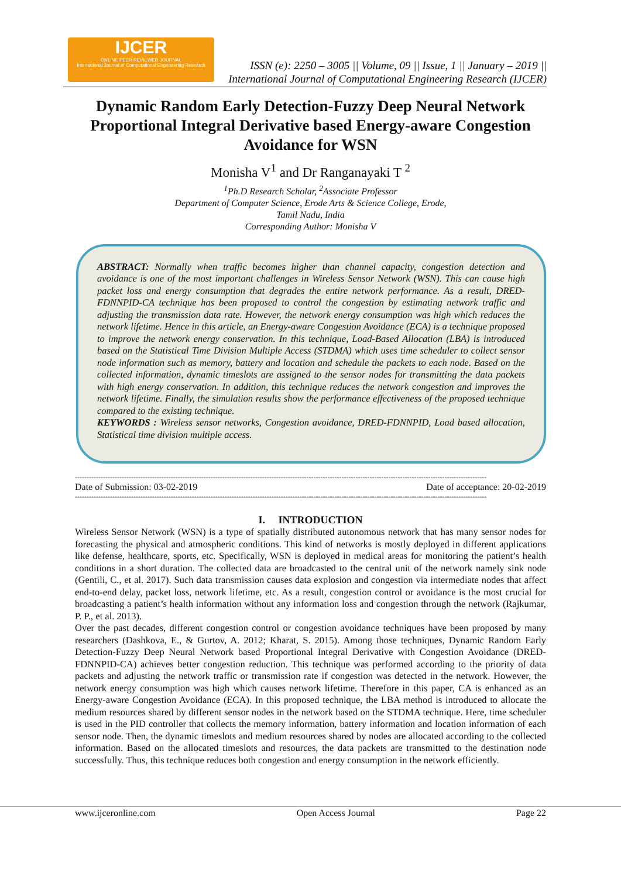IJCER
ONLINE PEER REVIEWED JOURNAL
International Journal of Computational Engeneering Research
ISSN (e): 2250 – 3005 || Volume, 09 || Issue, 1 || January – 2019 ||
International Journal of Computational Engineering Research (IJCER)
Dynamic Random Early Detection-Fuzzy Deep Neural Network Proportional Integral Derivative based Energy-aware Congestion Avoidance for WSN
Monisha V<sup>1</sup> and Dr Ranganayaki T <sup>2</sup>
<sup>1</sup> Ph.D Research Scholar, <sup>2</sup>Associate Professor
Department of Computer Science, Erode Arts & Science College, Erode,
Tamil Nadu, India
Corresponding Author: Monisha V
ABSTRACT: Normally when traffic becomes higher than channel capacity, congestion detection and avoidance is one of the most important challenges in Wireless Sensor Network (WSN). This can cause high packet loss and energy consumption that degrades the entire network performance. As a result, DRED-FDNNPID-CA technique has been proposed to control the congestion by estimating network traffic and adjusting the transmission data rate. However, the network energy consumption was high which reduces the network lifetime. Hence in this article, an Energy-aware Congestion Avoidance (ECA) is a technique proposed to improve the network energy conservation. In this technique, Load-Based Allocation (LBA) is introduced based on the Statistical Time Division Multiple Access (STDMA) which uses time scheduler to collect sensor node information such as memory, battery and location and schedule the packets to each node. Based on the collected information, dynamic timeslots are assigned to the sensor nodes for transmitting the data packets with high energy conservation. In addition, this technique reduces the network congestion and improves the network lifetime. Finally, the simulation results show the performance effectiveness of the proposed technique compared to the existing technique.
KEYWORDS : Wireless sensor networks, Congestion avoidance, DRED-FDNNPID, Load based allocation, Statistical time division multiple access.
--------------------------------------------------------------------------------------------------------------------------------------------------------------------------------
Date of Submission: 03-02-2019 Date of acceptance: 20-02-2019
--------------------------------------------------------------------------------------------------------------------------------------------------------------------------------
I. INTRODUCTION
Wireless Sensor Network (WSN) is a type of spatially distributed autonomous network that has many sensor nodes for forecasting the physical and atmospheric conditions. This kind of networks is mostly deployed in different applications like defense, healthcare, sports, etc. Specifically, WSN is deployed in medical areas for monitoring the patient’s health conditions in a short duration. The collected data are broadcasted to the central unit of the network namely sink node (Gentili, C., et al. 2017). Such data transmission causes data explosion and congestion via intermediate nodes that affect end-to-end delay, packet loss, network lifetime, etc. As a result, congestion control or avoidance is the most crucial for broadcasting a patient’s health information without any information loss and congestion through the network (Rajkumar, P. P., et al. 2013).
Over the past decades, different congestion control or congestion avoidance techniques have been proposed by many researchers (Dashkova, E., & Gurtov, A. 2012; Kharat, S. 2015). Among those techniques, Dynamic Random Early Detection-Fuzzy Deep Neural Network based Proportional Integral Derivative with Congestion Avoidance (DRED-FDNNPID-CA) achieves better congestion reduction. This technique was performed according to the priority of data packets and adjusting the network traffic or transmission rate if congestion was detected in the network. However, the network energy consumption was high which causes network lifetime. Therefore in this paper, CA is enhanced as an Energy-aware Congestion Avoidance (ECA). In this proposed technique, the LBA method is introduced to allocate the medium resources shared by different sensor nodes in the network based on the STDMA technique. Here, time scheduler is used in the PID controller that collects the memory information, battery information and location information of each sensor node. Then, the dynamic timeslots and medium resources shared by nodes are allocated according to the collected information. Based on the allocated timeslots and resources, the data packets are transmitted to the destination node successfully. Thus, this technique reduces both congestion and energy consumption in the network efficiently.
www.ijceronline.com Open Access Journal Page 22